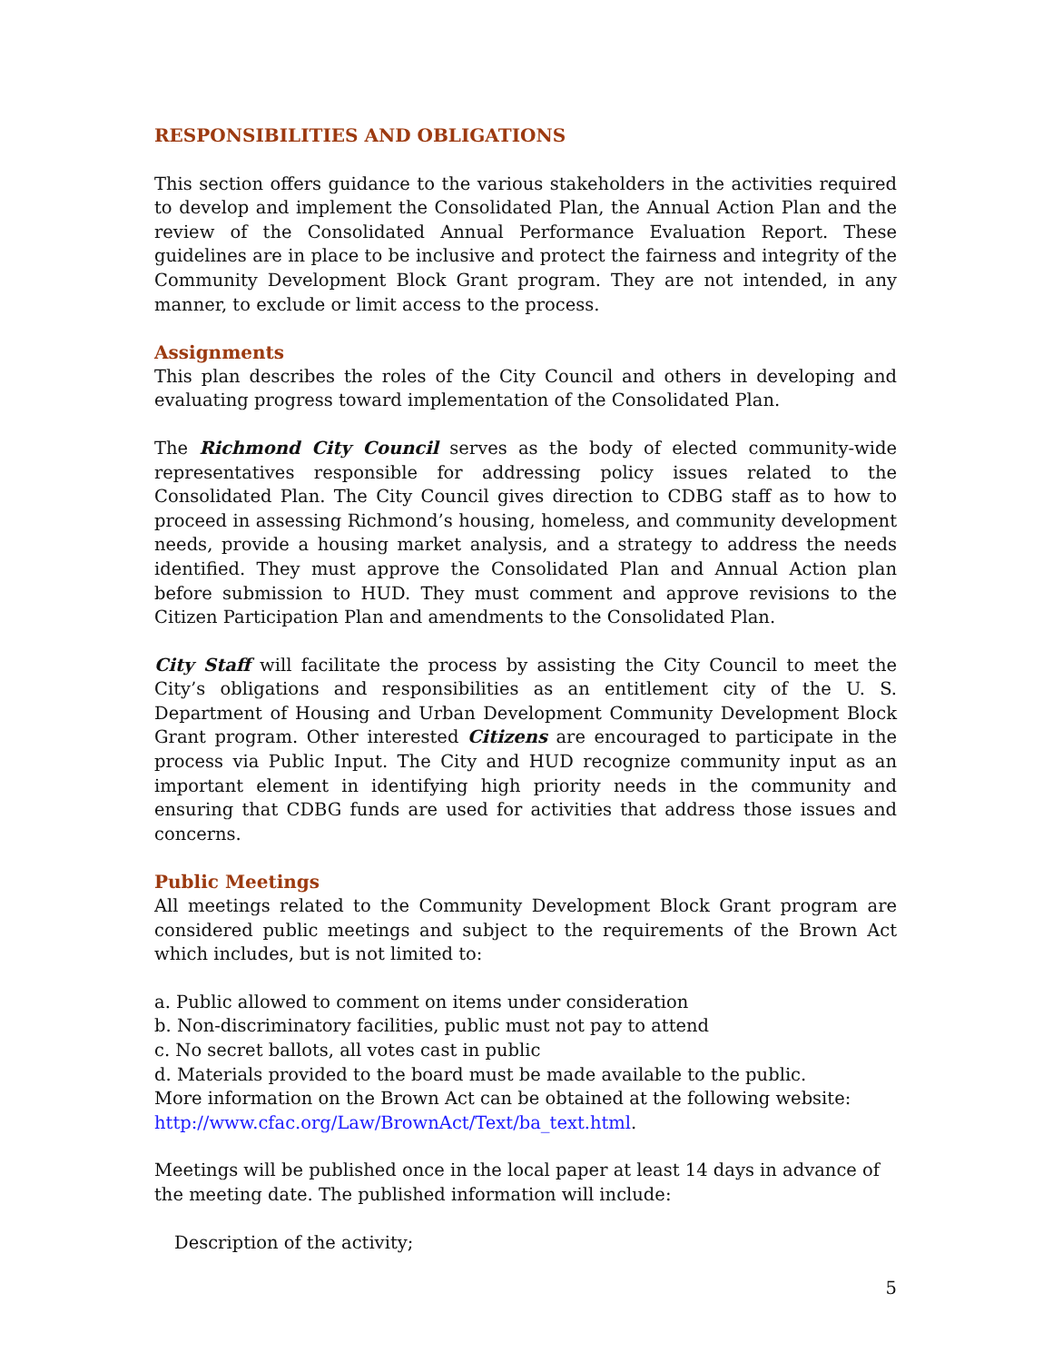RESPONSIBILITIES AND OBLIGATIONS
This section offers guidance to the various stakeholders in the activities required to develop and implement the Consolidated Plan, the Annual Action Plan and the review of the Consolidated Annual Performance Evaluation Report. These guidelines are in place to be inclusive and protect the fairness and integrity of the Community Development Block Grant program. They are not intended, in any manner, to exclude or limit access to the process.
Assignments
This plan describes the roles of the City Council and others in developing and evaluating progress toward implementation of the Consolidated Plan.
The Richmond City Council serves as the body of elected community-wide representatives responsible for addressing policy issues related to the Consolidated Plan. The City Council gives direction to CDBG staff as to how to proceed in assessing Richmond’s housing, homeless, and community development needs, provide a housing market analysis, and a strategy to address the needs identified. They must approve the Consolidated Plan and Annual Action plan before submission to HUD. They must comment and approve revisions to the Citizen Participation Plan and amendments to the Consolidated Plan.
City Staff will facilitate the process by assisting the City Council to meet the City’s obligations and responsibilities as an entitlement city of the U. S. Department of Housing and Urban Development Community Development Block Grant program. Other interested Citizens are encouraged to participate in the process via Public Input. The City and HUD recognize community input as an important element in identifying high priority needs in the community and ensuring that CDBG funds are used for activities that address those issues and concerns.
Public Meetings
All meetings related to the Community Development Block Grant program are considered public meetings and subject to the requirements of the Brown Act which includes, but is not limited to:
a. Public allowed to comment on items under consideration
b. Non-discriminatory facilities, public must not pay to attend
c. No secret ballots, all votes cast in public
d. Materials provided to the board must be made available to the public.
More information on the Brown Act can be obtained at the following website:
http://www.cfac.org/Law/BrownAct/Text/ba_text.html.
Meetings will be published once in the local paper at least 14 days in advance of the meeting date. The published information will include:
Description of the activity;
5